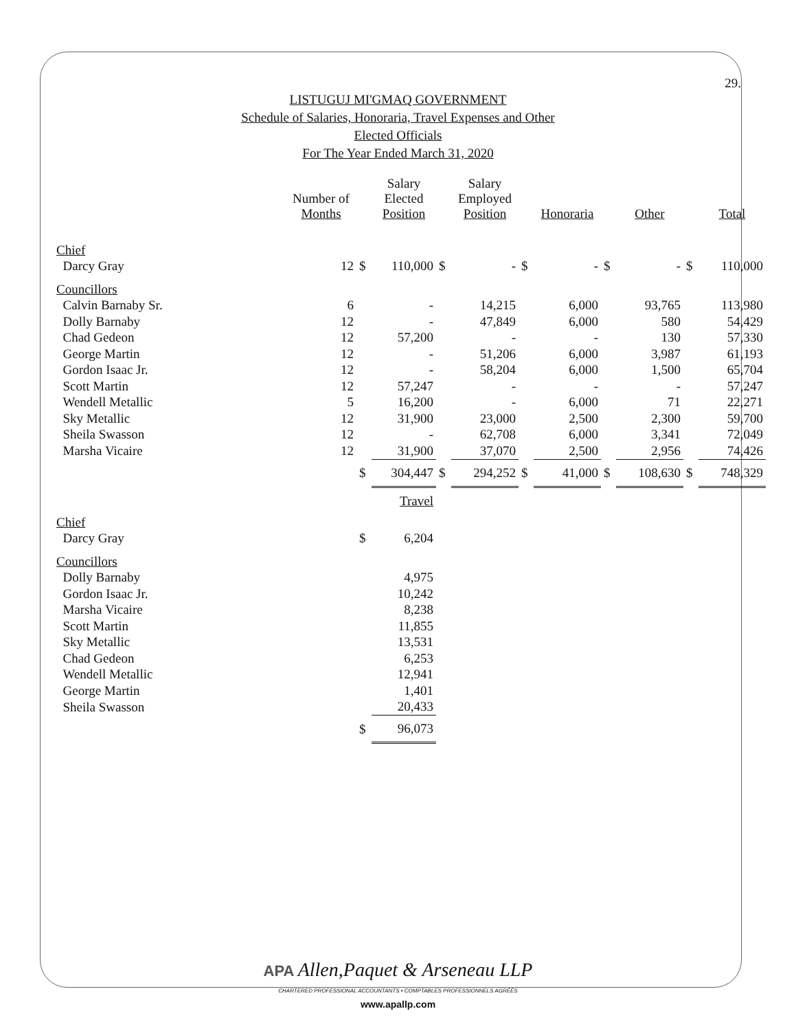29.
LISTUGUJ MI'GMAQ GOVERNMENT
Schedule of Salaries, Honoraria, Travel Expenses and Other
Elected Officials
For The Year Ended March 31, 2020
| | Number of Months | | Salary Elected Position | | Salary Employed Position | | Honoraria | | Other | | Total |
| --- | --- | --- | --- | --- | --- | --- | --- | --- | --- | --- | --- |
| Chief | | | | | | | | | | | |
| Darcy Gray | 12 | $ | 110,000 | $ | - | $ | - | $ | - | $ | 110,000 |
| Councillors | | | | | | | | | | | |
| Calvin Barnaby Sr. | 6 | | - | | 14,215 | | 6,000 | | 93,765 | | 113,980 |
| Dolly Barnaby | 12 | | - | | 47,849 | | 6,000 | | 580 | | 54,429 |
| Chad Gedeon | 12 | | 57,200 | | - | | - | | 130 | | 57,330 |
| George Martin | 12 | | - | | 51,206 | | 6,000 | | 3,987 | | 61,193 |
| Gordon Isaac Jr. | 12 | | - | | 58,204 | | 6,000 | | 1,500 | | 65,704 |
| Scott Martin | 12 | | 57,247 | | - | | - | | - | | 57,247 |
| Wendell Metallic | 5 | | 16,200 | | - | | 6,000 | | 71 | | 22,271 |
| Sky Metallic | 12 | | 31,900 | | 23,000 | | 2,500 | | 2,300 | | 59,700 |
| Sheila Swasson | 12 | | - | | 62,708 | | 6,000 | | 3,341 | | 72,049 |
| Marsha Vicaire | 12 | | 31,900 | | 37,070 | | 2,500 | | 2,956 | | 74,426 |
| | | $ | 304,447 | $ | 294,252 | $ | 41,000 | $ | 108,630 | $ | 748,329 |
| | | | Travel | | | | | | | | |
| Chief | | | | | | | | | | | |
| Darcy Gray | | $ | 6,204 | | | | | | | | |
| Councillors | | | | | | | | | | | |
| Dolly Barnaby | | | 4,975 | | | | | | | | |
| Gordon Isaac Jr. | | | 10,242 | | | | | | | | |
| Marsha Vicaire | | | 8,238 | | | | | | | | |
| Scott Martin | | | 11,855 | | | | | | | | |
| Sky Metallic | | | 13,531 | | | | | | | | |
| Chad Gedeon | | | 6,253 | | | | | | | | |
| Wendell Metallic | | | 12,941 | | | | | | | | |
| George Martin | | | 1,401 | | | | | | | | |
| Sheila Swasson | | | 20,433 | | | | | | | | |
| | | $ | 96,073 | | | | | | | | |
APA Allen,Paquet & Arseneau LLP
CHARTERED PROFESSIONAL ACCOUNTANTS • COMPTABLES PROFESSIONNELS AGRÉÉS
www.apallp.com